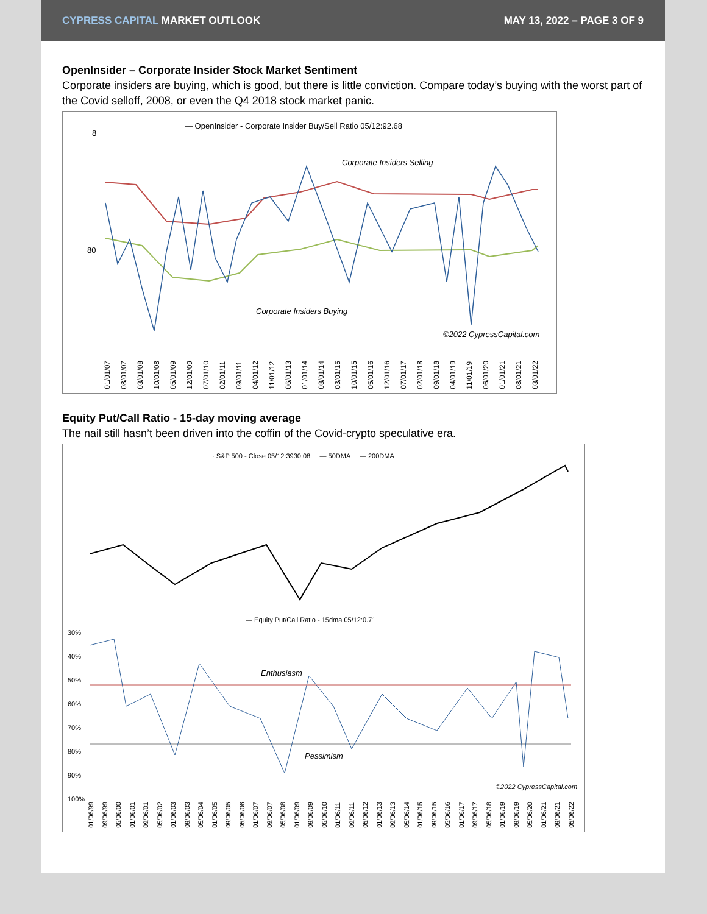CYPRESS CAPITAL MARKET OUTLOOK MAY 13, 2022 – PAGE 3 OF 9
OpenInsider – Corporate Insider Stock Market Sentiment
Corporate insiders are buying, which is good, but there is little conviction. Compare today’s buying with the worst part of the Covid selloff, 2008, or even the Q4 2018 stock market panic.
— OpenInsider - Corporate Insider Buy/Sell Ratio 05/12:92.68
8
80
Corporate Insiders Selling
Corporate Insiders Buying
©2022 CypressCapital.com
01/01/07 08/01/07 03/01/08 10/01/08 05/01/09 12/01/09 07/01/10 02/01/11 09/01/11 04/01/12 11/01/12 06/01/13 01/01/14 08/01/14 03/01/15 10/01/15 05/01/16 12/01/16 07/01/17 02/01/18 09/01/18 04/01/19 11/01/19 06/01/20 01/01/21 08/01/21 03/01/22
Equity Put/Call Ratio - 15-day moving average
The nail still hasn’t been driven into the coffin of the Covid-crypto speculative era.
· S&P 500 - Close 05/12:3930.08 — 50DMA — 200DMA
— Equity Put/Call Ratio - 15dma 05/12:0.71
30%
40%
50%
60%
70%
80%
90%
100%
Enthusiasm
Pessimism
©2022 CypressCapital.com
01/06/99 09/06/99 05/06/00 01/06/01 09/06/01 05/06/02 01/06/03 09/06/03 05/06/04 01/06/05 09/06/05 05/06/06 01/06/07 09/06/07 05/06/08 01/06/09 09/06/09 05/06/10 01/06/11 09/06/11 05/06/12 01/06/13 09/06/13 05/06/14 01/06/15 09/06/15 05/06/16 01/06/17 09/06/17 05/06/18 01/06/19 09/06/19 05/06/20 01/06/21 09/06/21 05/06/22